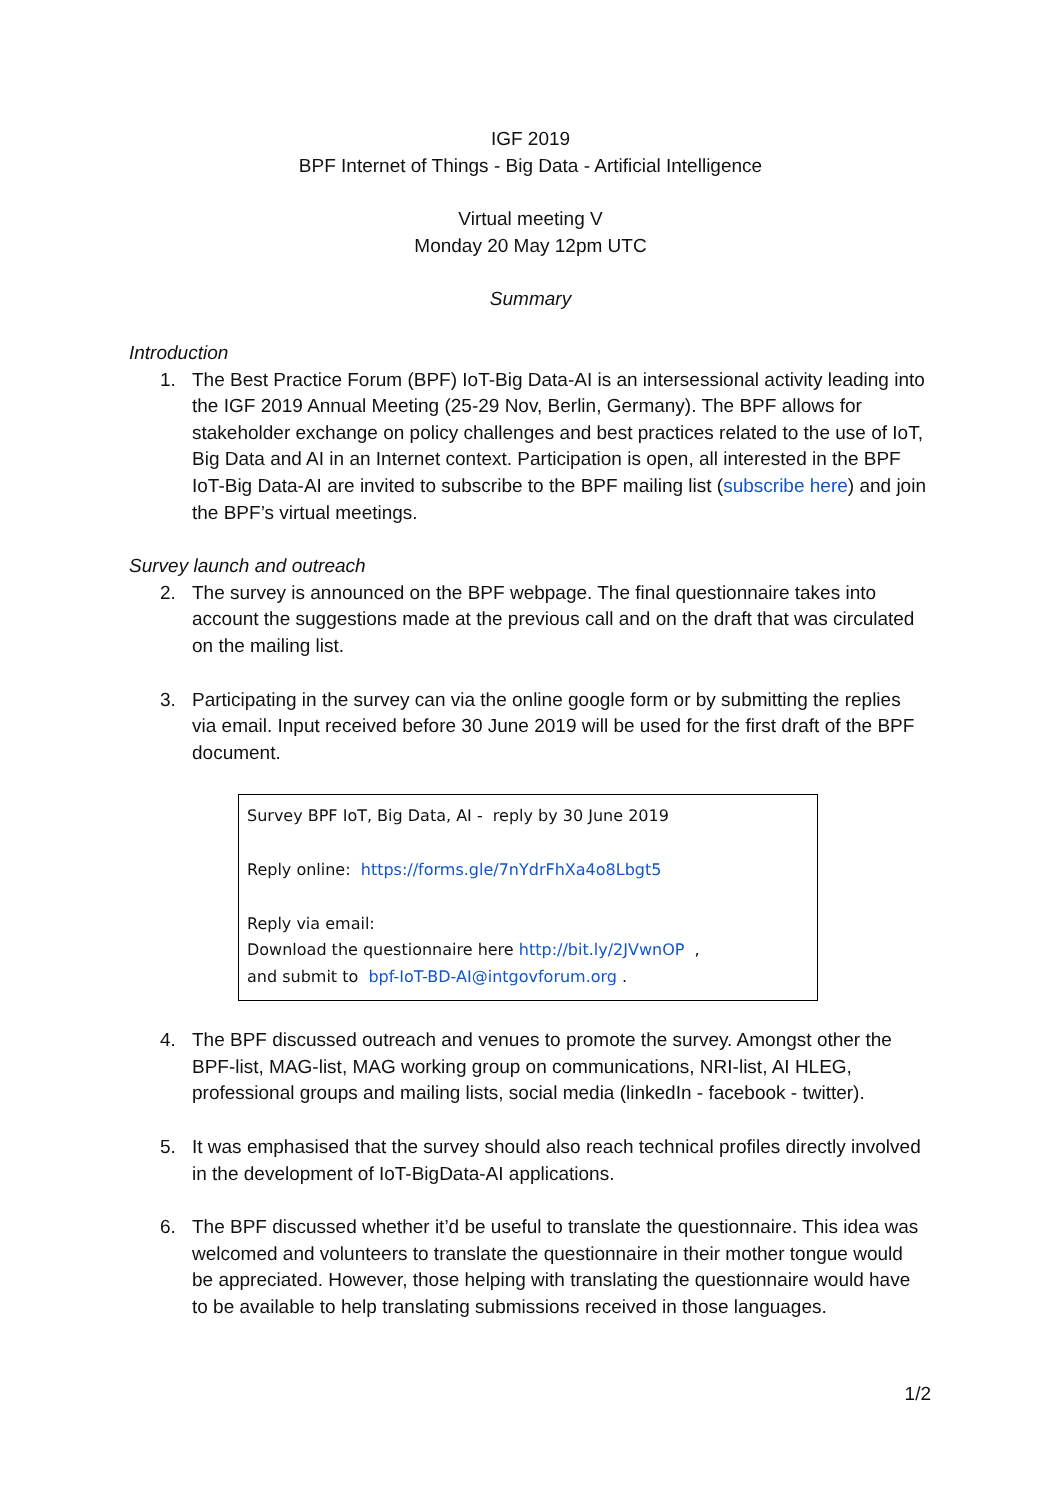IGF 2019
BPF Internet of Things - Big Data - Artificial Intelligence
Virtual meeting V
Monday 20 May 12pm UTC
Summary
Introduction
1. The Best Practice Forum (BPF) IoT-Big Data-AI is an intersessional activity leading into the IGF 2019 Annual Meeting (25-29 Nov, Berlin, Germany). The BPF allows for stakeholder exchange on policy challenges and best practices related to the use of IoT, Big Data and AI in an Internet context. Participation is open, all interested in the BPF IoT-Big Data-AI are invited to subscribe to the BPF mailing list (subscribe here) and join the BPF’s virtual meetings.
Survey launch and outreach
2. The survey is announced on the BPF webpage. The final questionnaire takes into account the suggestions made at the previous call and on the draft that was circulated on the mailing list.
3. Participating in the survey can via the online google form or by submitting the replies via email. Input received before 30 June 2019 will be used for the first draft of the BPF document.
Survey BPF IoT, Big Data, AI - reply by 30 June 2019
Reply online: https://forms.gle/7nYdrFhXa4o8Lbgt5
Reply via email:
Download the questionnaire here http://bit.ly/2JVwnOP ,
and submit to bpf-IoT-BD-AI@intgovforum.org .
4. The BPF discussed outreach and venues to promote the survey. Amongst other the BPF-list, MAG-list, MAG working group on communications, NRI-list, AI HLEG, professional groups and mailing lists, social media (linkedIn - facebook - twitter).
5. It was emphasised that the survey should also reach technical profiles directly involved in the development of IoT-BigData-AI applications.
6. The BPF discussed whether it’d be useful to translate the questionnaire. This idea was welcomed and volunteers to translate the questionnaire in their mother tongue would be appreciated. However, those helping with translating the questionnaire would have to be available to help translating submissions received in those languages.
1/2